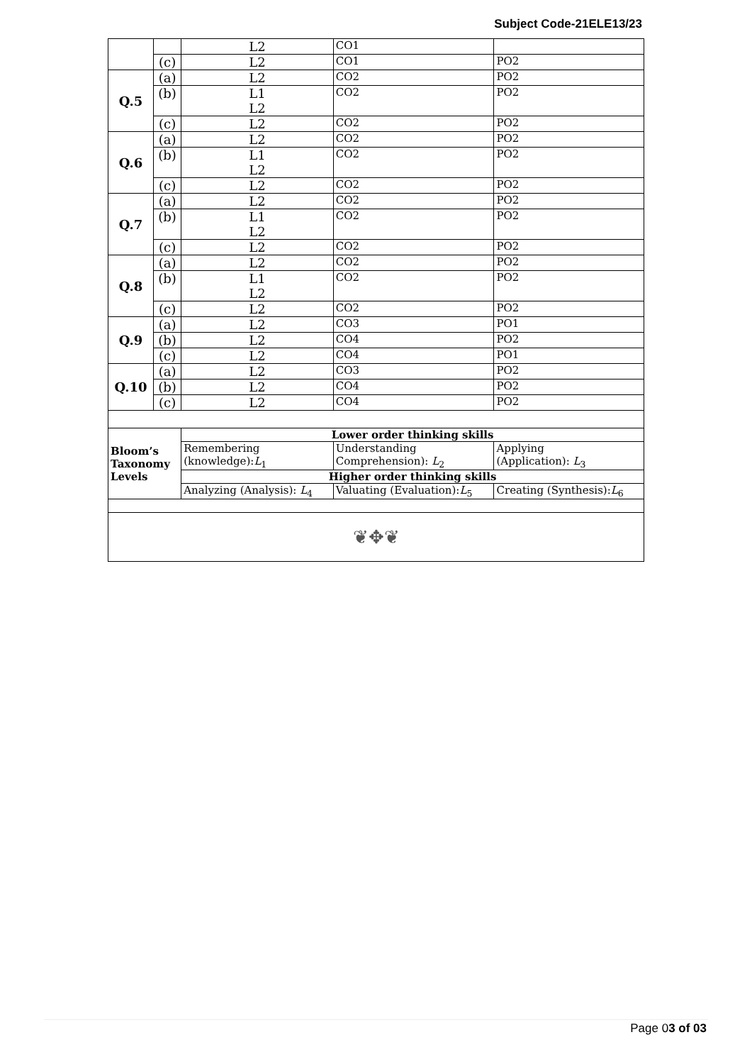Subject Code-21ELE13/23
| | | L2 | | CO1 | |
| | (c) | L2 | | CO1 | PO2 |
| Q.5 | (a) | L2 | | CO2 | PO2 |
| | (b) | L1 L2 | | CO2 | PO2 |
| | (c) | L2 | | CO2 | PO2 |
| Q.6 | (a) | L2 | | CO2 | PO2 |
| | (b) | L1 L2 | | CO2 | PO2 |
| | (c) | L2 | | CO2 | PO2 |
| Q.7 | (a) | L2 | | CO2 | PO2 |
| | (b) | L1 L2 | | CO2 | PO2 |
| | (c) | L2 | | CO2 | PO2 |
| Q.8 | (a) | L2 | | CO2 | PO2 |
| | (b) | L1 L2 | | CO2 | PO2 |
| | (c) | L2 | | CO2 | PO2 |
| Q.9 | (a) | L2 | | CO3 | PO1 |
| | (b) | L2 | | CO4 | PO2 |
| | (c) | L2 | | CO4 | PO1 |
| Q.10 | (a) | L2 | | CO3 | PO2 |
| | (b) | L2 | | CO4 | PO2 |
| | (c) | L2 | | CO4 | PO2 |
| Bloom’s Taxonomy Levels | | Lower order thinking skills | | | |
| | | Remembering (knowledge): L<sub>1</sub> | Understanding Comprehension): L<sub>2</sub> | | Applying (Application): L<sub>3</sub> |
| | | Higher order thinking skills | | | |
| | | Analyzing (Analysis): L<sub>4</sub> | Valuating (Evaluation): L<sub>5</sub> | | Creating (Synthesis): L<sub>6</sub> |
| ❦✥❦ | | | | | |
Page 03 of 03